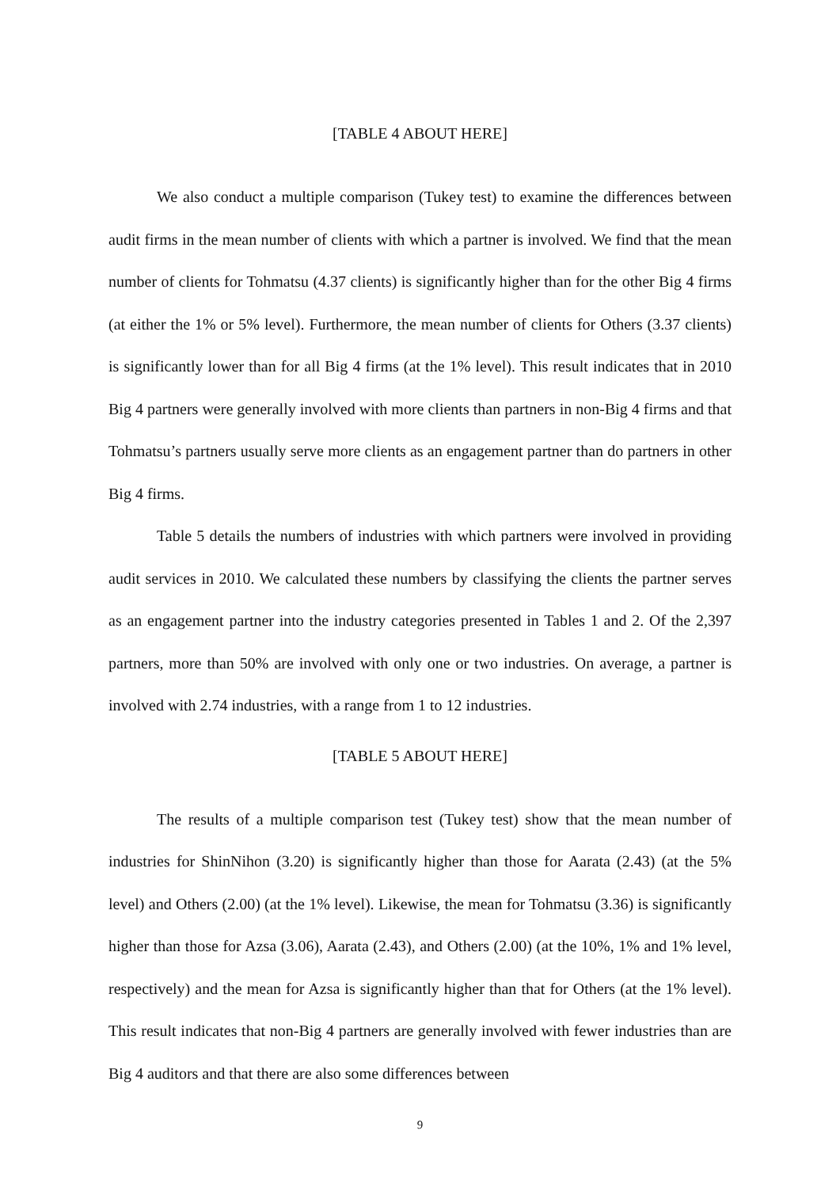[TABLE 4 ABOUT HERE]
We also conduct a multiple comparison (Tukey test) to examine the differences between audit firms in the mean number of clients with which a partner is involved. We find that the mean number of clients for Tohmatsu (4.37 clients) is significantly higher than for the other Big 4 firms (at either the 1% or 5% level). Furthermore, the mean number of clients for Others (3.37 clients) is significantly lower than for all Big 4 firms (at the 1% level). This result indicates that in 2010 Big 4 partners were generally involved with more clients than partners in non-Big 4 firms and that Tohmatsu’s partners usually serve more clients as an engagement partner than do partners in other Big 4 firms.
Table 5 details the numbers of industries with which partners were involved in providing audit services in 2010. We calculated these numbers by classifying the clients the partner serves as an engagement partner into the industry categories presented in Tables 1 and 2. Of the 2,397 partners, more than 50% are involved with only one or two industries. On average, a partner is involved with 2.74 industries, with a range from 1 to 12 industries.
[TABLE 5 ABOUT HERE]
The results of a multiple comparison test (Tukey test) show that the mean number of industries for ShinNihon (3.20) is significantly higher than those for Aarata (2.43) (at the 5% level) and Others (2.00) (at the 1% level). Likewise, the mean for Tohmatsu (3.36) is significantly higher than those for Azsa (3.06), Aarata (2.43), and Others (2.00) (at the 10%, 1% and 1% level, respectively) and the mean for Azsa is significantly higher than that for Others (at the 1% level). This result indicates that non-Big 4 partners are generally involved with fewer industries than are Big 4 auditors and that there are also some differences between
9